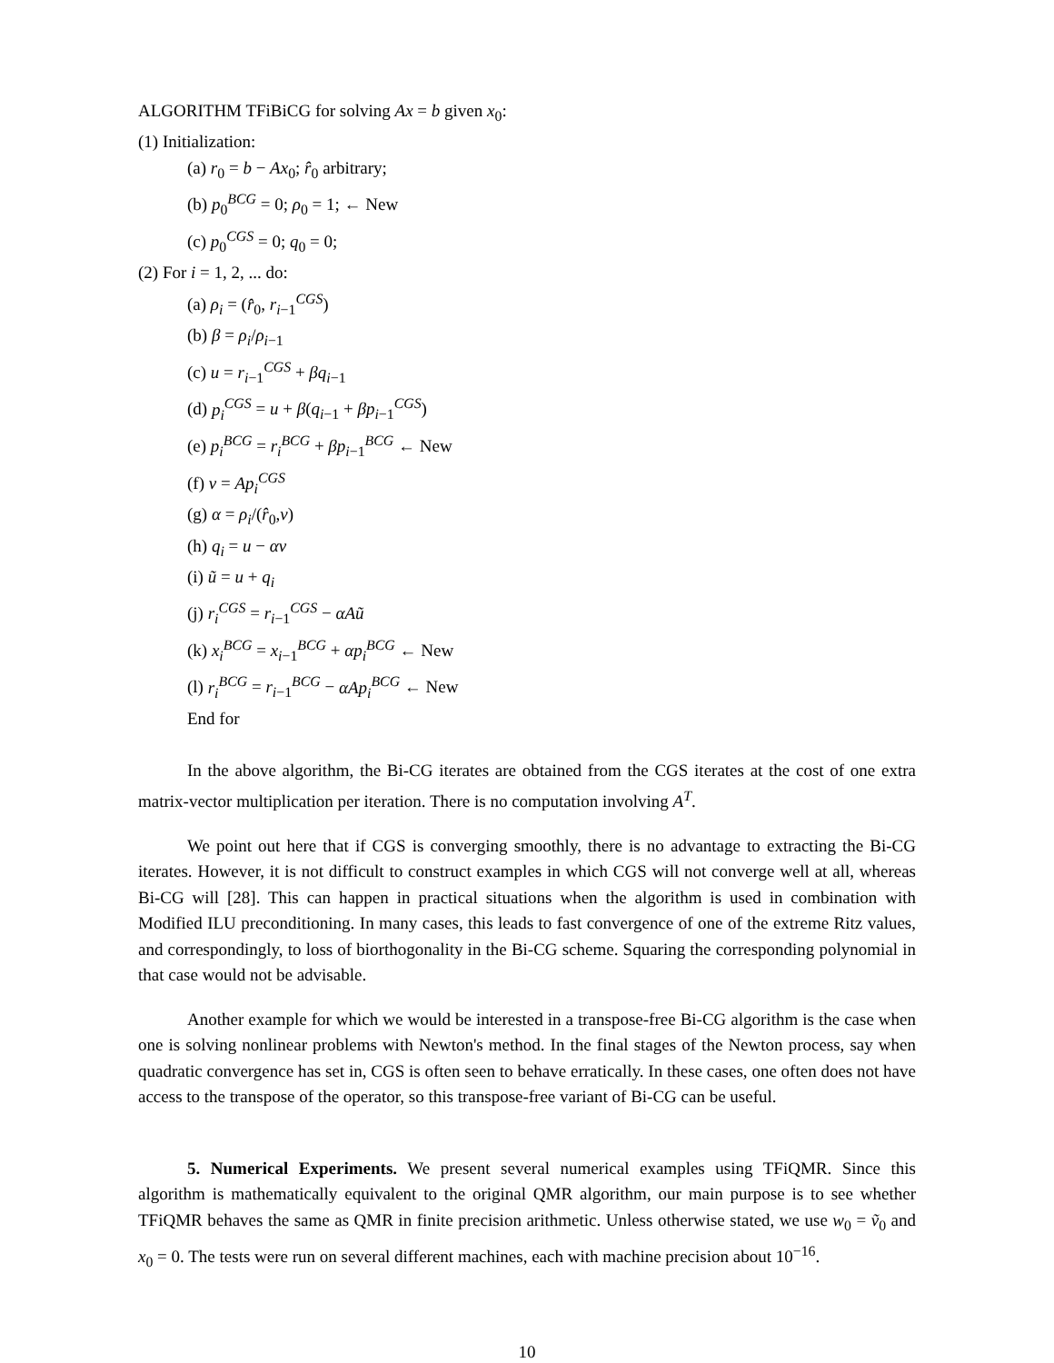ALGORITHM TFiBiCG for solving Ax = b given x<sub>0</sub>:
(1) Initialization:
(a) r<sub>0</sub> = b − Ax<sub>0</sub>; r̂<sub>0</sub> arbitrary;
(b) p<sub>0</sub><sup>BCG</sup> = 0; ρ<sub>0</sub> = 1; ← New
(c) p<sub>0</sub><sup>CGS</sup> = 0; q<sub>0</sub> = 0;
(2) For i = 1, 2, ... do:
(a) ρ<sub>i</sub> = (r̂<sub>0</sub>, r<sub>i−1</sub><sup>CGS</sup>)
(b) β = ρ<sub>i</sub>/ρ<sub>i−1</sub>
(c) u = r<sub>i−1</sub><sup>CGS</sup> + βq<sub>i−1</sub>
(d) p<sub>i</sub><sup>CGS</sup> = u + β(q<sub>i−1</sub> + βp<sub>i−1</sub><sup>CGS</sup>)
(e) p<sub>i</sub><sup>BCG</sup> = r<sub>i</sub><sup>BCG</sup> + βp<sub>i−1</sub><sup>BCG</sup> ← New
(f) v = Ap<sub>i</sub><sup>CGS</sup>
(g) α = ρ<sub>i</sub>/(r̂<sub>0</sub>,v)
(h) q<sub>i</sub> = u − αv
(i) ũ = u + q<sub>i</sub>
(j) r<sub>i</sub><sup>CGS</sup> = r<sub>i−1</sub><sup>CGS</sup> − αAũ
(k) x<sub>i</sub><sup>BCG</sup> = x<sub>i−1</sub><sup>BCG</sup> + αp<sub>i</sub><sup>BCG</sup> ← New
(l) r<sub>i</sub><sup>BCG</sup> = r<sub>i−1</sub><sup>BCG</sup> − αAp<sub>i</sub><sup>BCG</sup> ← New
End for
In the above algorithm, the Bi-CG iterates are obtained from the CGS iterates at the cost of one extra matrix-vector multiplication per iteration. There is no computation involving A<sup>T</sup>.
We point out here that if CGS is converging smoothly, there is no advantage to extracting the Bi-CG iterates. However, it is not difficult to construct examples in which CGS will not converge well at all, whereas Bi-CG will [28]. This can happen in practical situations when the algorithm is used in combination with Modified ILU preconditioning. In many cases, this leads to fast convergence of one of the extreme Ritz values, and correspondingly, to loss of biorthogonality in the Bi-CG scheme. Squaring the corresponding polynomial in that case would not be advisable.
Another example for which we would be interested in a transpose-free Bi-CG algorithm is the case when one is solving nonlinear problems with Newton's method. In the final stages of the Newton process, say when quadratic convergence has set in, CGS is often seen to behave erratically. In these cases, one often does not have access to the transpose of the operator, so this transpose-free variant of Bi-CG can be useful.
5. Numerical Experiments. We present several numerical examples using TFiQMR. Since this algorithm is mathematically equivalent to the original QMR algorithm, our main purpose is to see whether TFiQMR behaves the same as QMR in finite precision arithmetic. Unless otherwise stated, we use w<sub>0</sub> = ṽ<sub>0</sub> and x<sub>0</sub> = 0. The tests were run on several different machines, each with machine precision about 10<sup>−16</sup>.
10